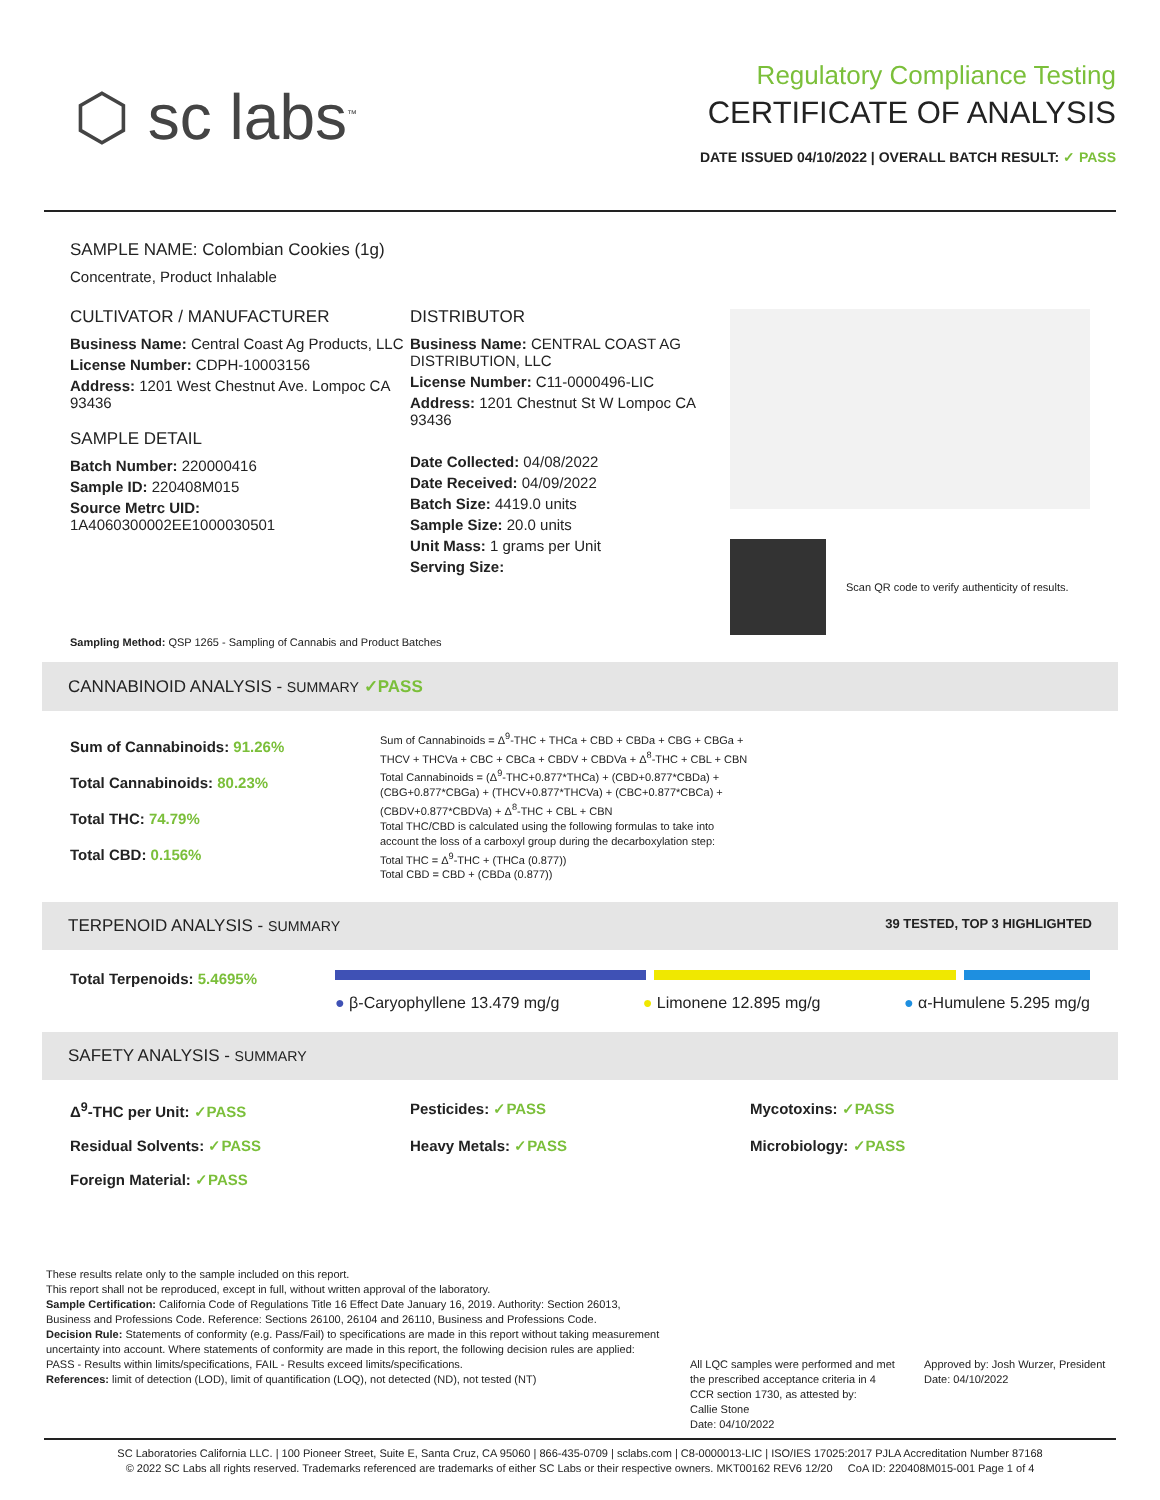⬡ sc labs<sup>™</sup>
Regulatory Compliance Testing
CERTIFICATE OF ANALYSIS
DATE ISSUED 04/10/2022 | OVERALL BATCH RESULT: ✓ PASS
SAMPLE NAME: Colombian Cookies (1g)
Concentrate, Product Inhalable
CULTIVATOR / MANUFACTURER
Business Name: Central Coast Ag Products, LLC
License Number: CDPH-10003156
Address: 1201 West Chestnut Ave. Lompoc CA 93436
SAMPLE DETAIL
Batch Number: 220000416
Sample ID: 220408M015
Source Metrc UID:
1A4060300002EE1000030501
DISTRIBUTOR
Business Name: CENTRAL COAST AG DISTRIBUTION, LLC
License Number: C11-0000496-LIC
Address: 1201 Chestnut St W Lompoc CA 93436
Date Collected: 04/08/2022
Date Received: 04/09/2022
Batch Size: 4419.0 units
Sample Size: 20.0 units
Unit Mass: 1 grams per Unit
Serving Size:
Scan QR code to verify authenticity of results.
Sampling Method: QSP 1265 - Sampling of Cannabis and Product Batches
CANNABINOID ANALYSIS - SUMMARY ✓PASS
Sum of Cannabinoids: 91.26%
Total Cannabinoids: 80.23%
Total THC: 74.79%
Total CBD: 0.156%
Sum of Cannabinoids = Δ<sup>9</sup>-THC + THCa + CBD + CBDa + CBG + CBGa + THCV + THCVa + CBC + CBCa + CBDV + CBDVa + Δ<sup>8</sup>-THC + CBL + CBN
Total Cannabinoids = (Δ<sup>9</sup>-THC+0.877*THCa) + (CBD+0.877*CBDa) + (CBG+0.877*CBGa) + (THCV+0.877*THCVa) + (CBC+0.877*CBCa) + (CBDV+0.877*CBDVa) + Δ<sup>8</sup>-THC + CBL + CBN
Total THC/CBD is calculated using the following formulas to take into account the loss of a carboxyl group during the decarboxylation step:
Total THC = Δ<sup>9</sup>-THC + (THCa (0.877))
Total CBD = CBD + (CBDa (0.877))
TERPENOID ANALYSIS - SUMMARY 39 TESTED, TOP 3 HIGHLIGHTED
Total Terpenoids: 5.4695%
● β-Caryophyllene 13.479 mg/g ● Limonene 12.895 mg/g ● α-Humulene 5.295 mg/g
SAFETY ANALYSIS - SUMMARY
Δ<sup>9</sup>-THC per Unit: ✓PASS Pesticides: ✓PASS Mycotoxins: ✓PASS
Residual Solvents: ✓PASS Heavy Metals: ✓PASS Microbiology: ✓PASS
Foreign Material: ✓PASS
These results relate only to the sample included on this report.
This report shall not be reproduced, except in full, without written approval of the laboratory.
Sample Certification: California Code of Regulations Title 16 Effect Date January 16, 2019. Authority: Section 26013, Business and Professions Code. Reference: Sections 26100, 26104 and 26110, Business and Professions Code.
Decision Rule: Statements of conformity (e.g. Pass/Fail) to specifications are made in this report without taking measurement uncertainty into account. Where statements of conformity are made in this report, the following decision rules are applied: PASS - Results within limits/specifications, FAIL - Results exceed limits/specifications.
References: limit of detection (LOD), limit of quantification (LOQ), not detected (ND), not tested (NT)
All LQC samples were performed and met the prescribed acceptance criteria in 4 CCR section 1730, as attested by:
Callie Stone
Date: 04/10/2022
Approved by: Josh Wurzer, President
Date: 04/10/2022
SC Laboratories California LLC. | 100 Pioneer Street, Suite E, Santa Cruz, CA 95060 | 866-435-0709 | sclabs.com | C8-0000013-LIC | ISO/IES 17025:2017 PJLA Accreditation Number 87168
© 2022 SC Labs all rights reserved. Trademarks referenced are trademarks of either SC Labs or their respective owners. MKT00162 REV6 12/20 CoA ID: 220408M015-001 Page 1 of 4